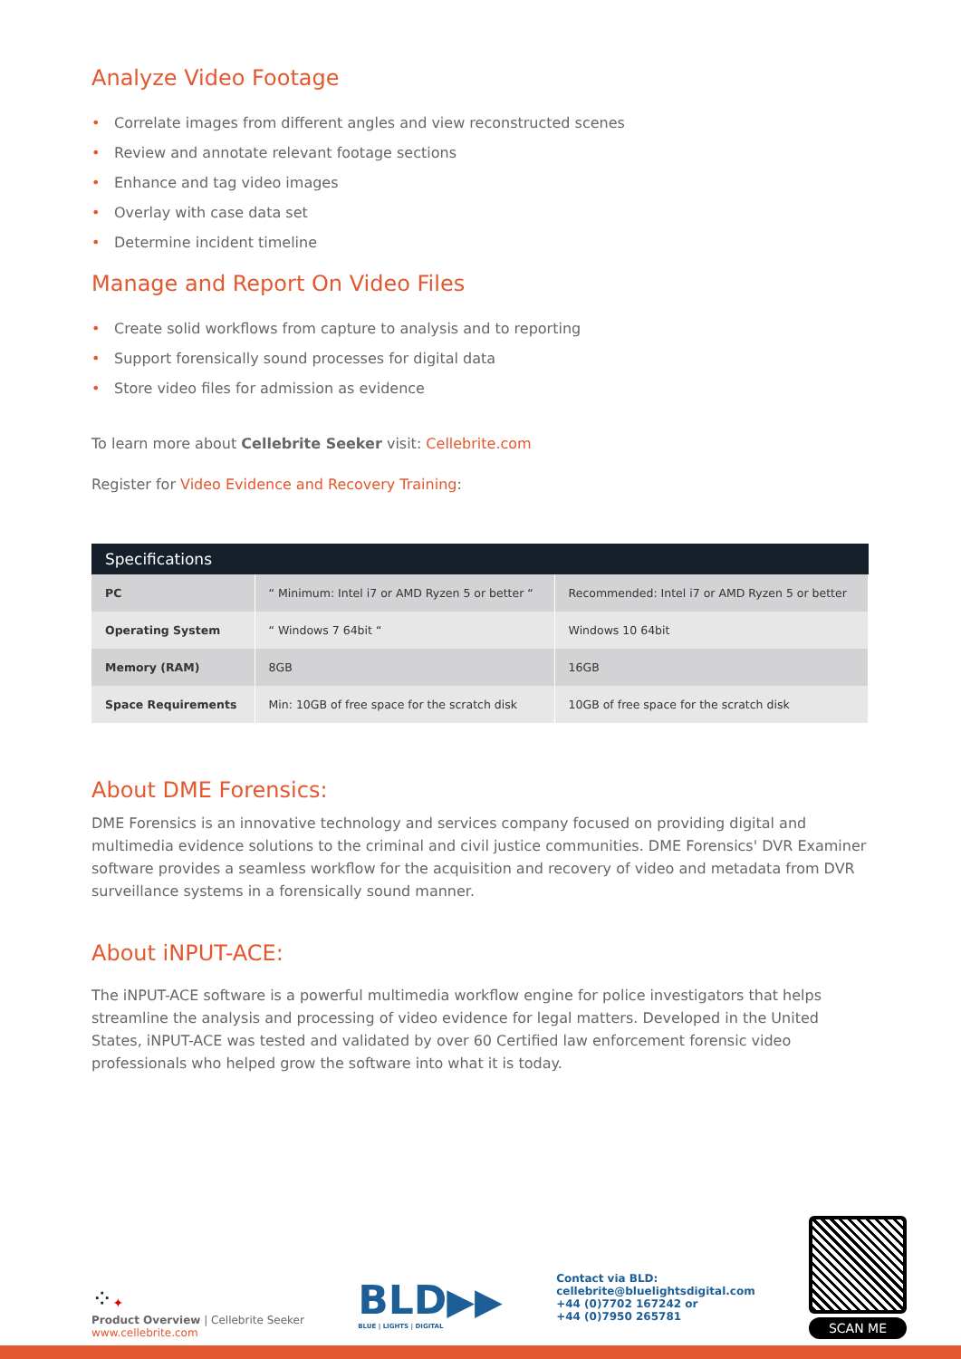Analyze Video Footage
• Correlate images from different angles and view reconstructed scenes
• Review and annotate relevant footage sections
• Enhance and tag video images
• Overlay with case data set
• Determine incident timeline
Manage and Report On Video Files
• Create solid workflows from capture to analysis and to reporting
• Support forensically sound processes for digital data
• Store video files for admission as evidence
To learn more about Cellebrite Seeker visit: Cellebrite.com
Register for Video Evidence and Recovery Training:
| Specifications | | |
| --- | --- | --- |
| PC | “ Minimum: Intel i7 or AMD Ryzen 5 or better “ | Recommended: Intel i7 or AMD Ryzen 5 or better |
| Operating System | “ Windows 7 64bit “ | Windows 10 64bit |
| Memory (RAM) | 8GB | 16GB |
| Space Requirements | Min: 10GB of free space for the scratch disk | 10GB of free space for the scratch disk |
About DME Forensics:
DME Forensics is an innovative technology and services company focused on providing digital and multimedia evidence solutions to the criminal and civil justice communities. DME Forensics' DVR Examiner software provides a seamless workflow for the acquisition and recovery of video and metadata from DVR surveillance systems in a forensically sound manner.
About iNPUT-ACE:
The iNPUT-ACE software is a powerful multimedia workflow engine for police investigators that helps streamline the analysis and processing of video evidence for legal matters. Developed in the United States, iNPUT-ACE was tested and validated by over 60 Certified law enforcement forensic video professionals who helped grow the software into what it is today.
⁘✦
Product Overview | Cellebrite Seeker
www.cellebrite.com
BLD▶▶
BLUE | LIGHTS | DIGITAL
Contact via BLD:
cellebrite@bluelightsdigital.com
+44 (0)7702 167242 or
+44 (0)7950 265781
SCAN ME